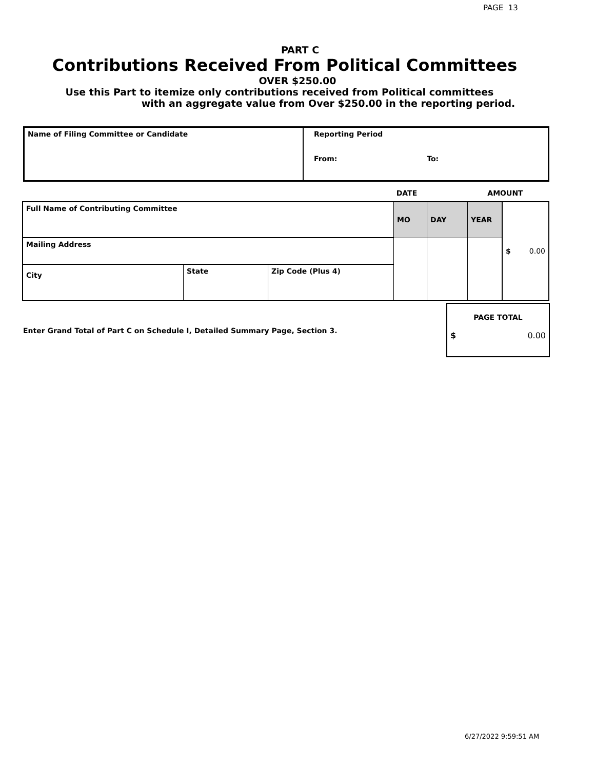PAGE 13
PART C
Contributions Received From Political Committees
OVER $250.00
Use this Part to itemize only contributions received from Political committees
with an aggregate value from Over $250.00 in the reporting period.
| Name of Filing Committee or Candidate | Reporting Period From: To: |
| | DATE | AMOUNT |
| Full Name of Contributing Committee | | | MO | DAY | YEAR | $ 0.00 |
| Mailing Address | | | | | | |
| City | State | Zip Code (Plus 4) | | | | |
Enter Grand Total of Part C on Schedule I, Detailed Summary Page, Section 3.
PAGE TOTAL
$ 0.00
6/27/2022 9:59:51 AM